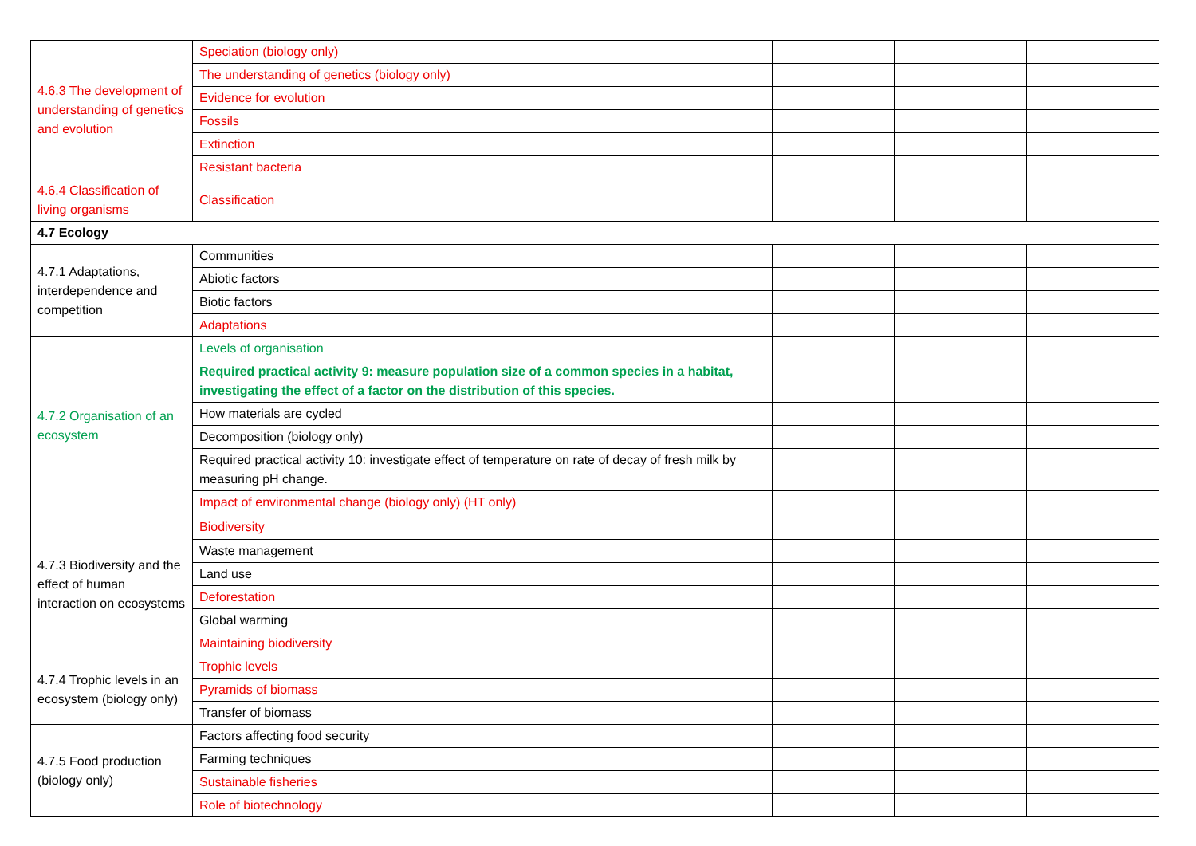| 4.6.3 The development of understanding of genetics and evolution | Speciation (biology only) | | | |
| | The understanding of genetics (biology only) | | | |
| | Evidence for evolution | | | |
| | Fossils | | | |
| | Extinction | | | |
| | Resistant bacteria | | | |
| 4.6.4 Classification of living organisms | Classification | | | |
| 4.7 Ecology | | | | |
| 4.7.1 Adaptations, interdependence and competition | Communities | | | |
| | Abiotic factors | | | |
| | Biotic factors | | | |
| | Adaptations | | | |
| 4.7.2 Organisation of an ecosystem | Levels of organisation | | | |
| | Required practical activity 9: measure population size of a common species in a habitat, investigating the effect of a factor on the distribution of this species. | | | |
| | How materials are cycled | | | |
| | Decomposition (biology only) | | | |
| | Required practical activity 10: investigate effect of temperature on rate of decay of fresh milk by measuring pH change. | | | |
| | Impact of environmental change (biology only) (HT only) | | | |
| 4.7.3 Biodiversity and the effect of human interaction on ecosystems | Biodiversity | | | |
| | Waste management | | | |
| | Land use | | | |
| | Deforestation | | | |
| | Global warming | | | |
| | Maintaining biodiversity | | | |
| 4.7.4 Trophic levels in an ecosystem (biology only) | Trophic levels | | | |
| | Pyramids of biomass | | | |
| | Transfer of biomass | | | |
| 4.7.5 Food production (biology only) | Factors affecting food security | | | |
| | Farming techniques | | | |
| | Sustainable fisheries | | | |
| | Role of biotechnology | | | |